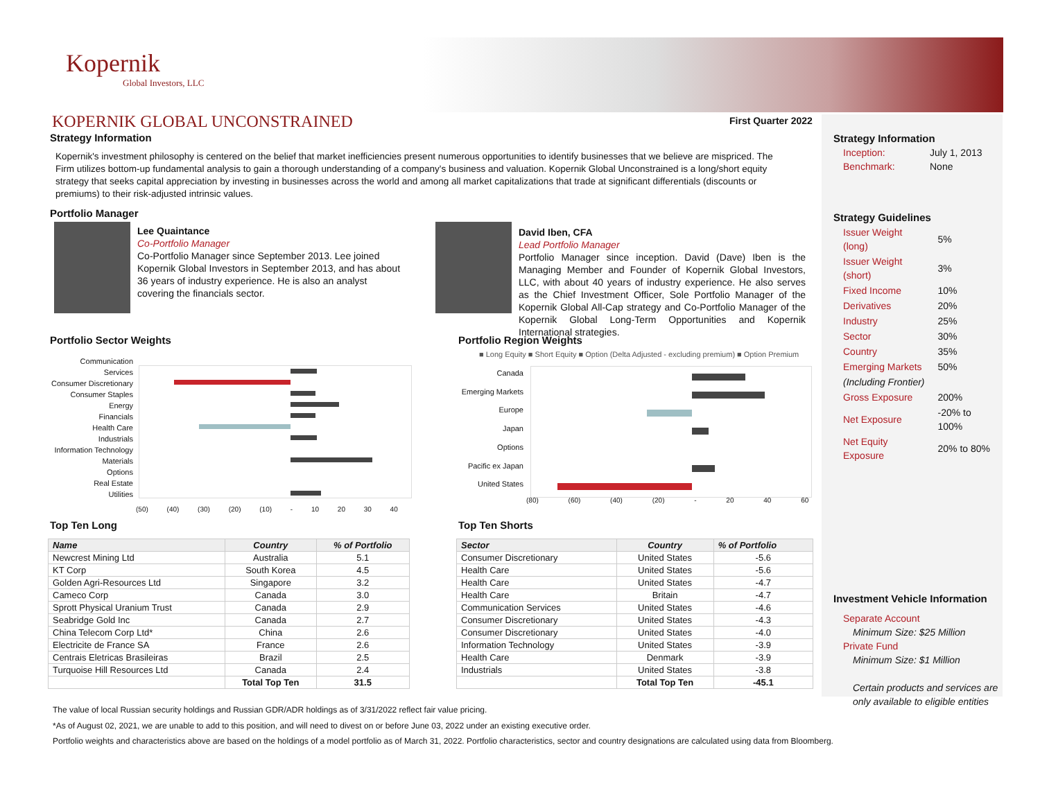Kopernik
Global Investors, LLC
KOPERNIK GLOBAL UNCONSTRAINED First Quarter 2022
Strategy Information
Kopernik's investment philosophy is centered on the belief that market inefficiencies present numerous opportunities to identify businesses that we believe are mispriced. The Firm utilizes bottom-up fundamental analysis to gain a thorough understanding of a company's business and valuation. Kopernik Global Unconstrained is a long/short equity strategy that seeks capital appreciation by investing in businesses across the world and among all market capitalizations that trade at significant differentials (discounts or premiums) to their risk-adjusted intrinsic values.
Portfolio Manager
Lee Quaintance
Co-Portfolio Manager
Co-Portfolio Manager since September 2013. Lee joined Kopernik Global Investors in September 2013, and has about 36 years of industry experience. He is also an analyst covering the financials sector.
David Iben, CFA
Lead Portfolio Manager
Portfolio Manager since inception. David (Dave) Iben is the Managing Member and Founder of Kopernik Global Investors, LLC, with about 40 years of industry experience. He also serves as the Chief Investment Officer, Sole Portfolio Manager of the Kopernik Global All-Cap strategy and Co-Portfolio Manager of the Kopernik Global Long-Term Opportunities and Kopernik International strategies.
Strategy Information
Inception: July 1, 2013
Benchmark: None
Strategy Guidelines
| Issuer Weight (long) | 5% |
| Issuer Weight (short) | 3% |
| Fixed Income | 10% |
| Derivatives | 20% |
| Industry | 25% |
| Sector | 30% |
| Country | 35% |
| Emerging Markets | 50% |
| (Including Frontier) | |
| Gross Exposure | 200% |
| Net Exposure | -20% to 100% |
| Net Equity Exposure | 20% to 80% |
Investment Vehicle Information
Separate Account
Minimum Size: $25 Million
Private Fund
Minimum Size: $1 Million
Certain products and services are only available to eligible entities
Portfolio Sector Weights
Communication Services
Consumer Discretionary
Consumer Staples
Energy
Financials
Health Care
Industrials
Information Technology
Materials
Options
Real Estate
Utilities
(50) (40) (30) (20) (10) - 10 20 30 40
Portfolio Region Weights
■ Long Equity ■ Short Equity ■ Option (Delta Adjusted - excluding premium) ■ Option Premium
Canada
Emerging Markets
Europe
Japan
Options
Pacific ex Japan
United States
(80) (60) (40) (20) - 20 40 60
Top Ten Long
| Name | Country | % of Portfolio |
| --- | --- | --- |
| Newcrest Mining Ltd | Australia | 5.1 |
| KT Corp | South Korea | 4.5 |
| Golden Agri-Resources Ltd | Singapore | 3.2 |
| Cameco Corp | Canada | 3.0 |
| Sprott Physical Uranium Trust | Canada | 2.9 |
| Seabridge Gold Inc | Canada | 2.7 |
| China Telecom Corp Ltd* | China | 2.6 |
| Electricite de France SA | France | 2.6 |
| Centrais Eletricas Brasileiras | Brazil | 2.5 |
| Turquoise Hill Resources Ltd | Canada | 2.4 |
| | Total Top Ten | 31.5 |
Top Ten Shorts
| Sector | Country | % of Portfolio |
| --- | --- | --- |
| Consumer Discretionary | United States | -5.6 |
| Health Care | United States | -5.6 |
| Health Care | United States | -4.7 |
| Health Care | Britain | -4.7 |
| Communication Services | United States | -4.6 |
| Consumer Discretionary | United States | -4.3 |
| Consumer Discretionary | United States | -4.0 |
| Information Technology | United States | -3.9 |
| Health Care | Denmark | -3.9 |
| Industrials | United States | -3.8 |
| | Total Top Ten | -45.1 |
The value of local Russian security holdings and Russian GDR/ADR holdings as of 3/31/2022 reflect fair value pricing.
*As of August 02, 2021, we are unable to add to this position, and will need to divest on or before June 03, 2022 under an existing executive order.
Portfolio weights and characteristics above are based on the holdings of a model portfolio as of March 31, 2022. Portfolio characteristics, sector and country designations are calculated using data from Bloomberg.